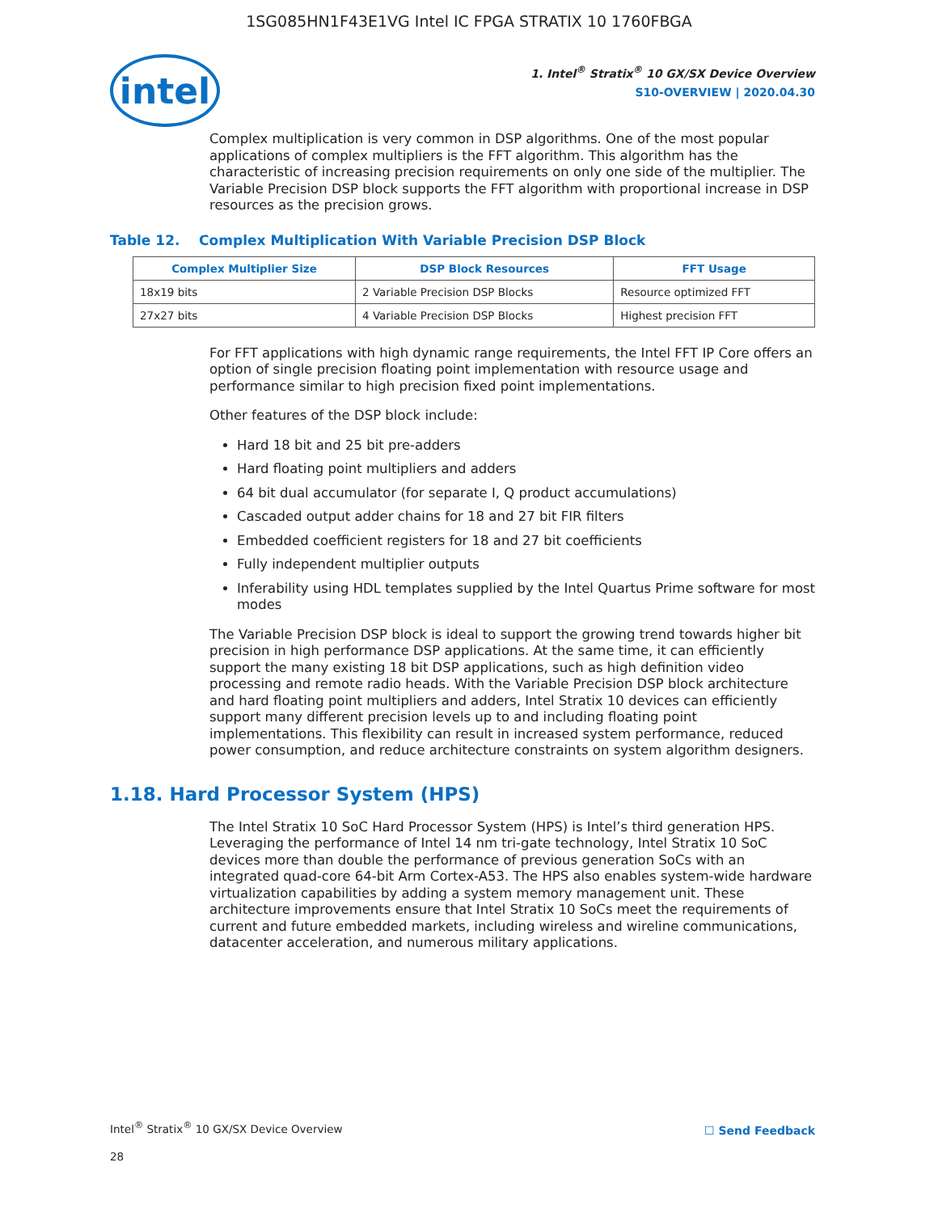1SG085HN1F43E1VG Intel IC FPGA STRATIX 10 1760FBGA
intel
1. Intel<sup>®</sup> Stratix<sup>®</sup> 10 GX/SX Device Overview
S10-OVERVIEW | 2020.04.30
Complex multiplication is very common in DSP algorithms. One of the most popular applications of complex multipliers is the FFT algorithm. This algorithm has the characteristic of increasing precision requirements on only one side of the multiplier. The Variable Precision DSP block supports the FFT algorithm with proportional increase in DSP resources as the precision grows.
Table 12. Complex Multiplication With Variable Precision DSP Block
| Complex Multiplier Size | DSP Block Resources | FFT Usage |
| --- | --- | --- |
| 18x19 bits | 2 Variable Precision DSP Blocks | Resource optimized FFT |
| 27x27 bits | 4 Variable Precision DSP Blocks | Highest precision FFT |
For FFT applications with high dynamic range requirements, the Intel FFT IP Core offers an option of single precision floating point implementation with resource usage and performance similar to high precision fixed point implementations.
Other features of the DSP block include:
Hard 18 bit and 25 bit pre-adders
Hard floating point multipliers and adders
64 bit dual accumulator (for separate I, Q product accumulations)
Cascaded output adder chains for 18 and 27 bit FIR filters
Embedded coefficient registers for 18 and 27 bit coefficients
Fully independent multiplier outputs
Inferability using HDL templates supplied by the Intel Quartus Prime software for most modes
The Variable Precision DSP block is ideal to support the growing trend towards higher bit precision in high performance DSP applications. At the same time, it can efficiently support the many existing 18 bit DSP applications, such as high definition video processing and remote radio heads. With the Variable Precision DSP block architecture and hard floating point multipliers and adders, Intel Stratix 10 devices can efficiently support many different precision levels up to and including floating point implementations. This flexibility can result in increased system performance, reduced power consumption, and reduce architecture constraints on system algorithm designers.
1.18. Hard Processor System (HPS)
The Intel Stratix 10 SoC Hard Processor System (HPS) is Intel’s third generation HPS. Leveraging the performance of Intel 14 nm tri-gate technology, Intel Stratix 10 SoC devices more than double the performance of previous generation SoCs with an integrated quad-core 64-bit Arm Cortex-A53. The HPS also enables system-wide hardware virtualization capabilities by adding a system memory management unit. These architecture improvements ensure that Intel Stratix 10 SoCs meet the requirements of current and future embedded markets, including wireless and wireline communications, datacenter acceleration, and numerous military applications.
Intel<sup>®</sup> Stratix<sup>®</sup> 10 GX/SX Device Overview
☐ Send Feedback
28